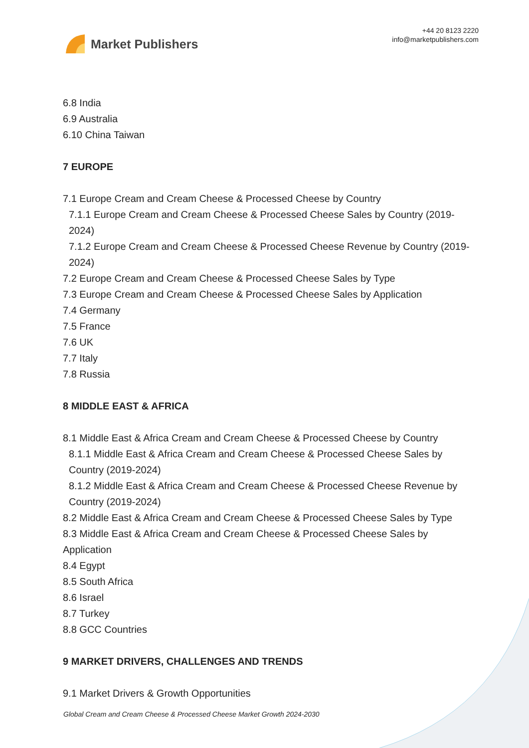Market Publishers
+44 20 8123 2220
info@marketpublishers.com
6.8 India
6.9 Australia
6.10 China Taiwan
7 EUROPE
7.1 Europe Cream and Cream Cheese & Processed Cheese by Country
7.1.1 Europe Cream and Cream Cheese & Processed Cheese Sales by Country (2019-2024)
7.1.2 Europe Cream and Cream Cheese & Processed Cheese Revenue by Country (2019-2024)
7.2 Europe Cream and Cream Cheese & Processed Cheese Sales by Type
7.3 Europe Cream and Cream Cheese & Processed Cheese Sales by Application
7.4 Germany
7.5 France
7.6 UK
7.7 Italy
7.8 Russia
8 MIDDLE EAST & AFRICA
8.1 Middle East & Africa Cream and Cream Cheese & Processed Cheese by Country
8.1.1 Middle East & Africa Cream and Cream Cheese & Processed Cheese Sales by Country (2019-2024)
8.1.2 Middle East & Africa Cream and Cream Cheese & Processed Cheese Revenue by Country (2019-2024)
8.2 Middle East & Africa Cream and Cream Cheese & Processed Cheese Sales by Type
8.3 Middle East & Africa Cream and Cream Cheese & Processed Cheese Sales by Application
8.4 Egypt
8.5 South Africa
8.6 Israel
8.7 Turkey
8.8 GCC Countries
9 MARKET DRIVERS, CHALLENGES AND TRENDS
9.1 Market Drivers & Growth Opportunities
Global Cream and Cream Cheese & Processed Cheese Market Growth 2024-2030